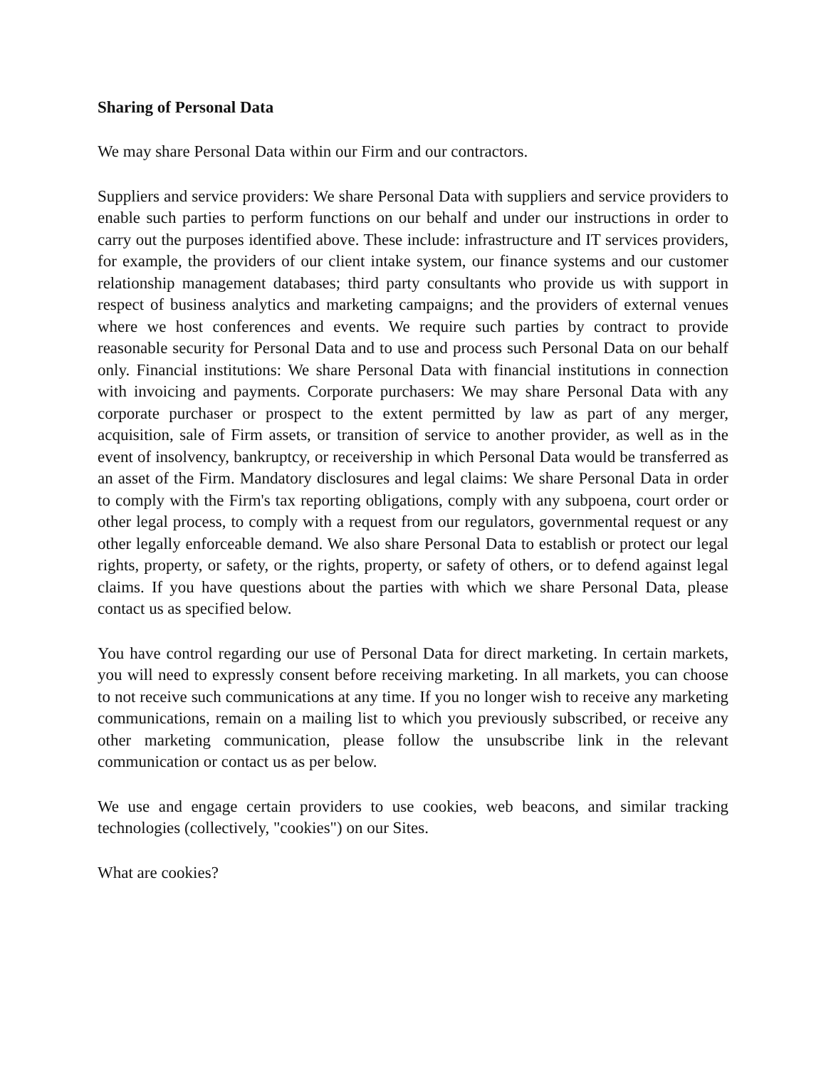Sharing of Personal Data
We may share Personal Data within our Firm and our contractors.
Suppliers and service providers: We share Personal Data with suppliers and service providers to enable such parties to perform functions on our behalf and under our instructions in order to carry out the purposes identified above. These include: infrastructure and IT services providers, for example, the providers of our client intake system, our finance systems and our customer relationship management databases; third party consultants who provide us with support in respect of business analytics and marketing campaigns; and the providers of external venues where we host conferences and events. We require such parties by contract to provide reasonable security for Personal Data and to use and process such Personal Data on our behalf only. Financial institutions: We share Personal Data with financial institutions in connection with invoicing and payments. Corporate purchasers: We may share Personal Data with any corporate purchaser or prospect to the extent permitted by law as part of any merger, acquisition, sale of Firm assets, or transition of service to another provider, as well as in the event of insolvency, bankruptcy, or receivership in which Personal Data would be transferred as an asset of the Firm. Mandatory disclosures and legal claims: We share Personal Data in order to comply with the Firm's tax reporting obligations, comply with any subpoena, court order or other legal process, to comply with a request from our regulators, governmental request or any other legally enforceable demand. We also share Personal Data to establish or protect our legal rights, property, or safety, or the rights, property, or safety of others, or to defend against legal claims. If you have questions about the parties with which we share Personal Data, please contact us as specified below.
You have control regarding our use of Personal Data for direct marketing. In certain markets, you will need to expressly consent before receiving marketing. In all markets, you can choose to not receive such communications at any time. If you no longer wish to receive any marketing communications, remain on a mailing list to which you previously subscribed, or receive any other marketing communication, please follow the unsubscribe link in the relevant communication or contact us as per below.
We use and engage certain providers to use cookies, web beacons, and similar tracking technologies (collectively, "cookies") on our Sites.
What are cookies?